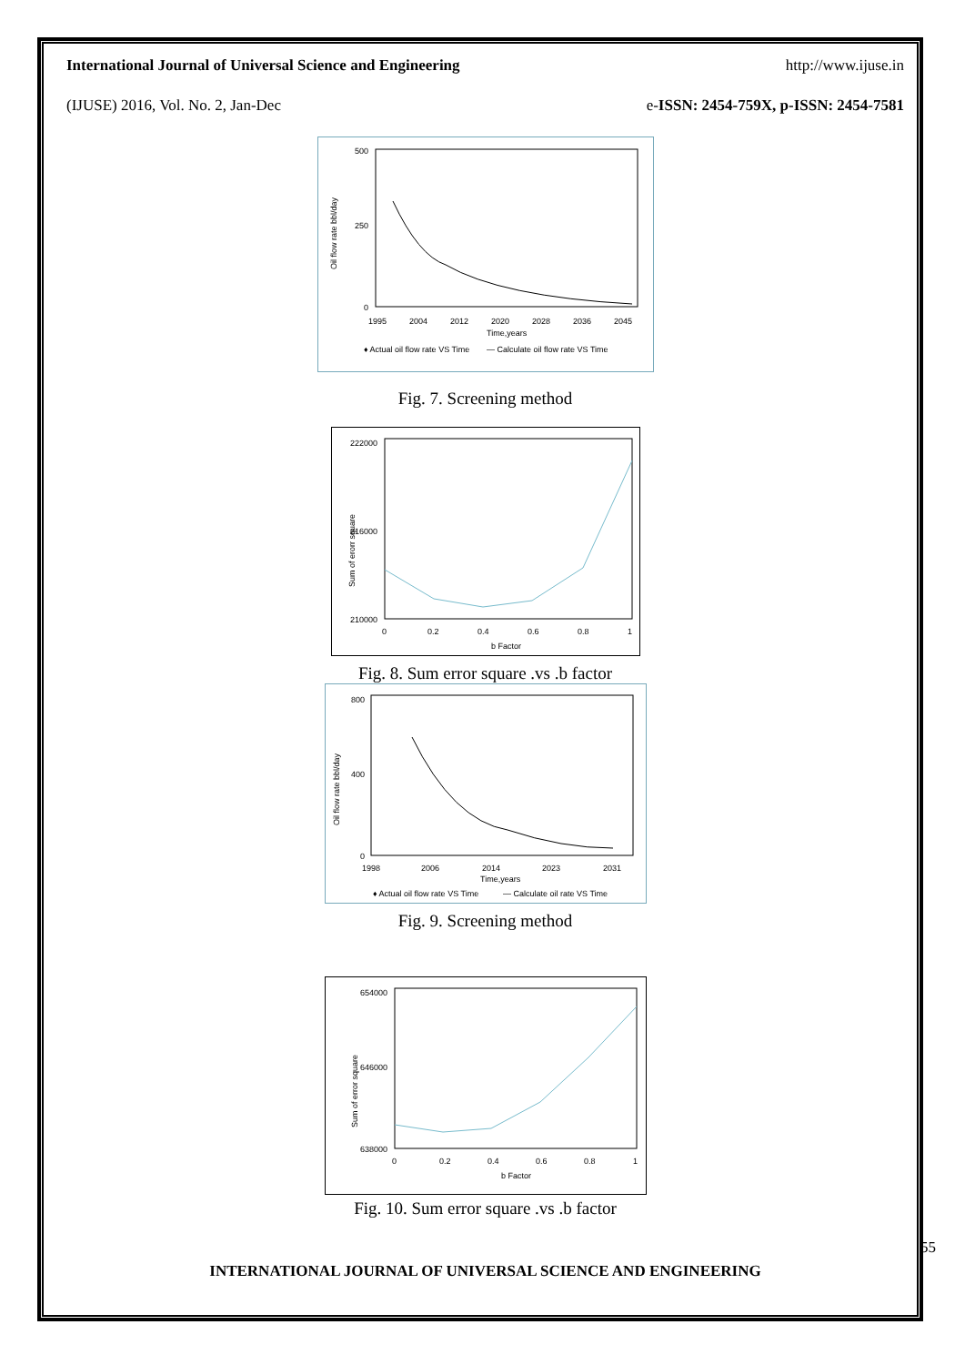International Journal of Universal Science and Engineering http://www.ijuse.in
(IJUSE) 2016, Vol. No. 2, Jan-Dec e-ISSN: 2454-759X, p-ISSN: 2454-7581
500
250
0
Oil flow rate bbl/day
1995
2004
2012
2020
2028
2036
2045
Time,years
♦ Actual oil flow rate VS Time
— Calculate oil flow rate VS Time
Fig. 7. Screening method
222000
216000
210000
Sum of erorr square
0
0.2
0.4
0.6
0.8
1
b Factor
Fig. 8. Sum error square .vs .b factor
800
400
0
Oil flow rate bbl/day
1998
2006
2014
2023
2031
Time,years
♦ Actual oil flow rate VS Time
— Calculate oil rate VS Time
Fig. 9. Screening method
654000
646000
638000
Sum of error square
0
0.2
0.4
0.6
0.8
1
b Factor
Fig. 10. Sum error square .vs .b factor
55
INTERNATIONAL JOURNAL OF UNIVERSAL SCIENCE AND ENGINEERING